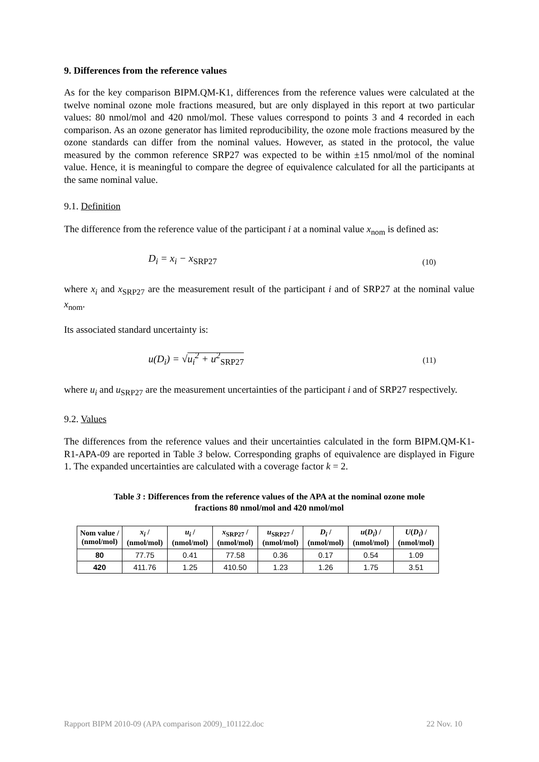9. Differences from the reference values
As for the key comparison BIPM.QM-K1, differences from the reference values were calculated at the twelve nominal ozone mole fractions measured, but are only displayed in this report at two particular values: 80 nmol/mol and 420 nmol/mol. These values correspond to points 3 and 4 recorded in each comparison. As an ozone generator has limited reproducibility, the ozone mole fractions measured by the ozone standards can differ from the nominal values. However, as stated in the protocol, the value measured by the common reference SRP27 was expected to be within ±15 nmol/mol of the nominal value. Hence, it is meaningful to compare the degree of equivalence calculated for all the participants at the same nominal value.
9.1. Definition
The difference from the reference value of the participant i at a nominal value x<sub>nom</sub> is defined as:
D<sub>i</sub> = x<sub>i</sub> − x<sub>SRP27</sub> (10)
where x<sub>i</sub> and x<sub>SRP27</sub> are the measurement result of the participant i and of SRP27 at the nominal value x<sub>nom</sub>.
Its associated standard uncertainty is:
u(D<sub>i</sub>) = √u<sub>i</sub><sup>2</sup> + u<sup>2</sup><sub>SRP27</sub> (11)
where u<sub>i</sub> and u<sub>SRP27</sub> are the measurement uncertainties of the participant i and of SRP27 respectively.
9.2. Values
The differences from the reference values and their uncertainties calculated in the form BIPM.QM-K1-R1-APA-09 are reported in Table 3 below. Corresponding graphs of equivalence are displayed in Figure 1. The expanded uncertainties are calculated with a coverage factor k = 2.
Table 3 : Differences from the reference values of the APA at the nominal ozone mole
fractions 80 nmol/mol and 420 nmol/mol
| Nom value / (nmol/mol) | x<sub>i</sub> / (nmol/mol) | u<sub>i</sub> / (nmol/mol) | x<sub>SRP27</sub> / (nmol/mol) | u<sub>SRP27</sub> / (nmol/mol) | D<sub>i</sub> / (nmol/mol) | u ( D<sub>i</sub> ) / (nmol/mol) | U ( D<sub>i</sub> ) / (nmol/mol) |
| --- | --- | --- | --- | --- | --- | --- | --- |
| 80 | 77.75 | 0.41 | 77.58 | 0.36 | 0.17 | 0.54 | 1.09 |
| 420 | 411.76 | 1.25 | 410.50 | 1.23 | 1.26 | 1.75 | 3.51 |
Rapport BIPM 2010-09 (APA comparison 2009)_101122.doc 22 Nov. 10